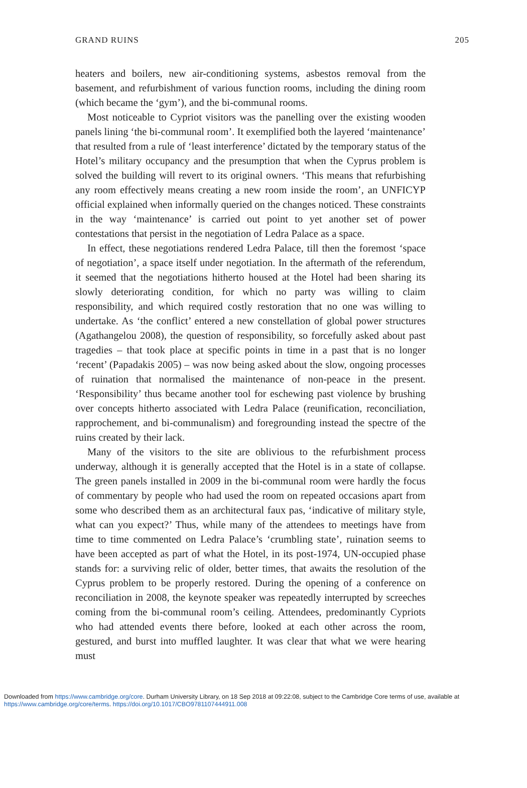GRAND RUINS 205
heaters and boilers, new air-conditioning systems, asbestos removal from the basement, and refurbishment of various function rooms, including the dining room (which became the ‘gym’), and the bi-communal rooms.
Most noticeable to Cypriot visitors was the panelling over the existing wooden panels lining ‘the bi-communal room’. It exemplified both the layered ‘maintenance’ that resulted from a rule of ‘least interference’ dictated by the temporary status of the Hotel’s military occupancy and the presumption that when the Cyprus problem is solved the building will revert to its original owners. ‘This means that refurbishing any room effectively means creating a new room inside the room’, an UNFICYP official explained when informally queried on the changes noticed. These constraints in the way ‘maintenance’ is carried out point to yet another set of power contestations that persist in the negotiation of Ledra Palace as a space.
In effect, these negotiations rendered Ledra Palace, till then the foremost ‘space of negotiation’, a space itself under negotiation. In the aftermath of the referendum, it seemed that the negotiations hitherto housed at the Hotel had been sharing its slowly deteriorating condition, for which no party was willing to claim responsibility, and which required costly restoration that no one was willing to undertake. As ‘the conflict’ entered a new constellation of global power structures (Agathangelou 2008), the question of responsibility, so forcefully asked about past tragedies – that took place at specific points in time in a past that is no longer ‘recent’ (Papadakis 2005) – was now being asked about the slow, ongoing processes of ruination that normalised the maintenance of non-peace in the present. ‘Responsibility’ thus became another tool for eschewing past violence by brushing over concepts hitherto associated with Ledra Palace (reunification, reconciliation, rapprochement, and bi-communalism) and foregrounding instead the spectre of the ruins created by their lack.
Many of the visitors to the site are oblivious to the refurbishment process underway, although it is generally accepted that the Hotel is in a state of collapse. The green panels installed in 2009 in the bi-communal room were hardly the focus of commentary by people who had used the room on repeated occasions apart from some who described them as an architectural faux pas, ‘indicative of military style, what can you expect?’ Thus, while many of the attendees to meetings have from time to time commented on Ledra Palace’s ‘crumbling state’, ruination seems to have been accepted as part of what the Hotel, in its post-1974, UN-occupied phase stands for: a surviving relic of older, better times, that awaits the resolution of the Cyprus problem to be properly restored. During the opening of a conference on reconciliation in 2008, the keynote speaker was repeatedly interrupted by screeches coming from the bi-communal room’s ceiling. Attendees, predominantly Cypriots who had attended events there before, looked at each other across the room, gestured, and burst into muffled laughter. It was clear that what we were hearing must
Downloaded from https://www.cambridge.org/core. Durham University Library, on 18 Sep 2018 at 09:22:08, subject to the Cambridge Core terms of use, available at
https://www.cambridge.org/core/terms. https://doi.org/10.1017/CBO9781107444911.008